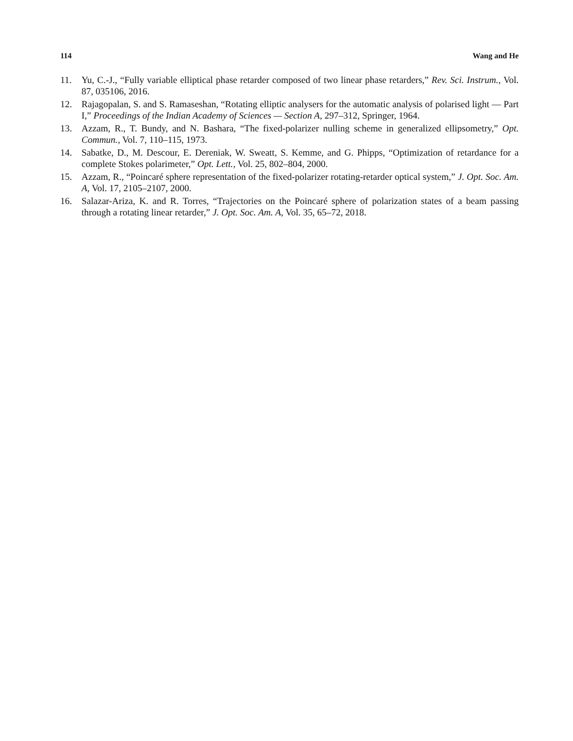114 Wang and He
11. Yu, C.-J., “Fully variable elliptical phase retarder composed of two linear phase retarders,” Rev. Sci. Instrum., Vol. 87, 035106, 2016.
12. Rajagopalan, S. and S. Ramaseshan, “Rotating elliptic analysers for the automatic analysis of polarised light — Part I,” Proceedings of the Indian Academy of Sciences — Section A, 297–312, Springer, 1964.
13. Azzam, R., T. Bundy, and N. Bashara, “The fixed-polarizer nulling scheme in generalized ellipsometry,” Opt. Commun., Vol. 7, 110–115, 1973.
14. Sabatke, D., M. Descour, E. Dereniak, W. Sweatt, S. Kemme, and G. Phipps, “Optimization of retardance for a complete Stokes polarimeter,” Opt. Lett., Vol. 25, 802–804, 2000.
15. Azzam, R., “Poincaré sphere representation of the fixed-polarizer rotating-retarder optical system,” J. Opt. Soc. Am. A, Vol. 17, 2105–2107, 2000.
16. Salazar-Ariza, K. and R. Torres, “Trajectories on the Poincaré sphere of polarization states of a beam passing through a rotating linear retarder,” J. Opt. Soc. Am. A, Vol. 35, 65–72, 2018.